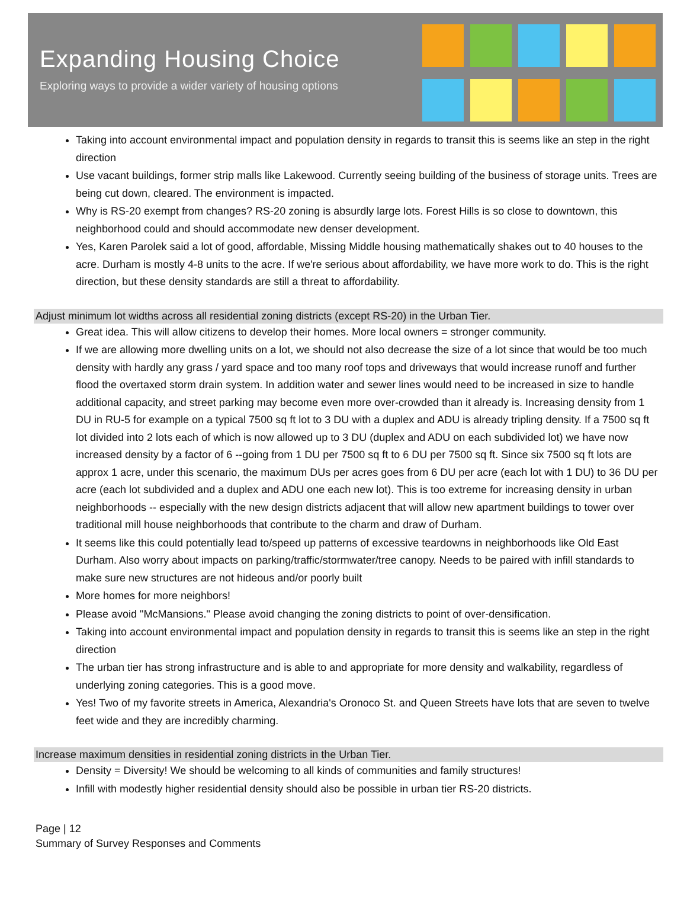Expanding Housing Choice
Exploring ways to provide a wider variety of housing options
Taking into account environmental impact and population density in regards to transit this is seems like an step in the right direction
Use vacant buildings, former strip malls like Lakewood. Currently seeing building of the business of storage units. Trees are being cut down, cleared. The environment is impacted.
Why is RS-20 exempt from changes? RS-20 zoning is absurdly large lots. Forest Hills is so close to downtown, this neighborhood could and should accommodate new denser development.
Yes, Karen Parolek said a lot of good, affordable, Missing Middle housing mathematically shakes out to 40 houses to the acre. Durham is mostly 4-8 units to the acre. If we're serious about affordability, we have more work to do. This is the right direction, but these density standards are still a threat to affordability.
Adjust minimum lot widths across all residential zoning districts (except RS-20) in the Urban Tier.
Great idea. This will allow citizens to develop their homes. More local owners = stronger community.
If we are allowing more dwelling units on a lot, we should not also decrease the size of a lot since that would be too much density with hardly any grass / yard space and too many roof tops and driveways that would increase runoff and further flood the overtaxed storm drain system. In addition water and sewer lines would need to be increased in size to handle additional capacity, and street parking may become even more over-crowded than it already is. Increasing density from 1 DU in RU-5 for example on a typical 7500 sq ft lot to 3 DU with a duplex and ADU is already tripling density. If a 7500 sq ft lot divided into 2 lots each of which is now allowed up to 3 DU (duplex and ADU on each subdivided lot) we have now increased density by a factor of 6 --going from 1 DU per 7500 sq ft to 6 DU per 7500 sq ft. Since six 7500 sq ft lots are approx 1 acre, under this scenario, the maximum DUs per acres goes from 6 DU per acre (each lot with 1 DU) to 36 DU per acre (each lot subdivided and a duplex and ADU one each new lot). This is too extreme for increasing density in urban neighborhoods -- especially with the new design districts adjacent that will allow new apartment buildings to tower over traditional mill house neighborhoods that contribute to the charm and draw of Durham.
It seems like this could potentially lead to/speed up patterns of excessive teardowns in neighborhoods like Old East Durham. Also worry about impacts on parking/traffic/stormwater/tree canopy. Needs to be paired with infill standards to make sure new structures are not hideous and/or poorly built
More homes for more neighbors!
Please avoid "McMansions." Please avoid changing the zoning districts to point of over-densification.
Taking into account environmental impact and population density in regards to transit this is seems like an step in the right direction
The urban tier has strong infrastructure and is able to and appropriate for more density and walkability, regardless of underlying zoning categories. This is a good move.
Yes! Two of my favorite streets in America, Alexandria's Oronoco St. and Queen Streets have lots that are seven to twelve feet wide and they are incredibly charming.
Increase maximum densities in residential zoning districts in the Urban Tier.
Density = Diversity! We should be welcoming to all kinds of communities and family structures!
Infill with modestly higher residential density should also be possible in urban tier RS-20 districts.
Page | 12
Summary of Survey Responses and Comments